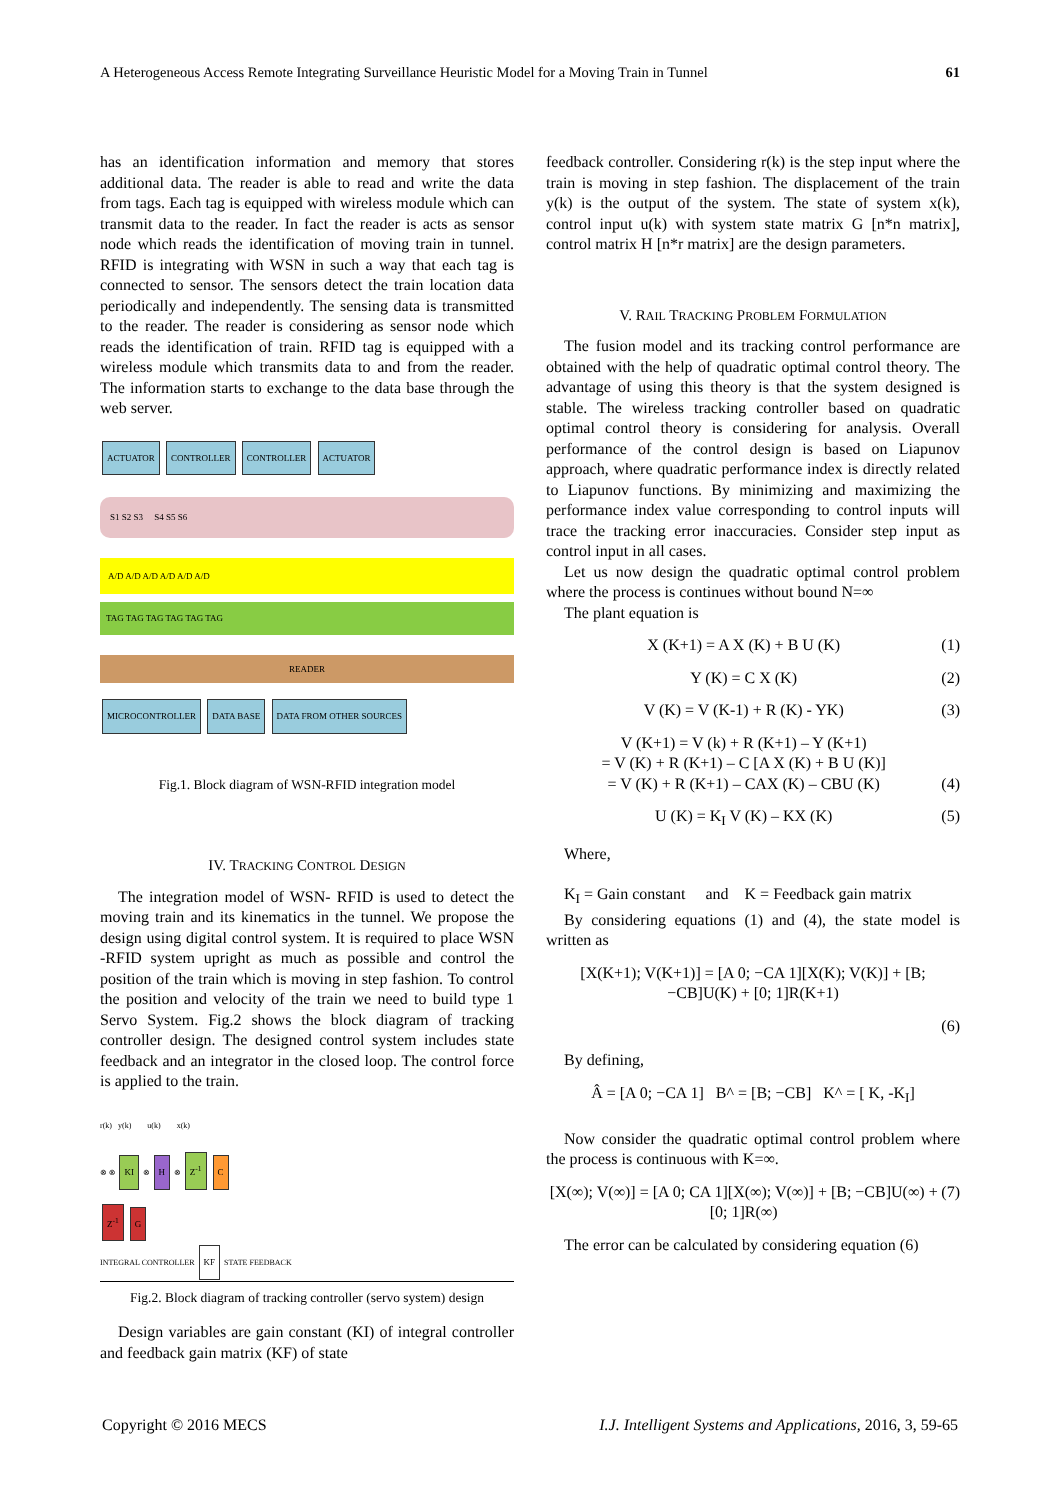A Heterogeneous Access Remote Integrating Surveillance Heuristic Model for a Moving Train in Tunnel 61
has an identification information and memory that stores additional data. The reader is able to read and write the data from tags. Each tag is equipped with wireless module which can transmit data to the reader. In fact the reader is acts as sensor node which reads the identification of moving train in tunnel. RFID is integrating with WSN in such a way that each tag is connected to sensor. The sensors detect the train location data periodically and independently. The sensing data is transmitted to the reader. The reader is considering as sensor node which reads the identification of train. RFID tag is equipped with a wireless module which transmits data to and from the reader. The information starts to exchange to the data base through the web server.
ACTUATOR CONTROLLER CONTROLLER ACTUATOR
S1 S2 S3 S4 S5 S6
A/D A/D A/D A/D A/D A/D
TAG TAG TAG TAG TAG TAG
READER
MICROCONTROLLER DATA BASE DATA FROM OTHER SOURCES
Fig.1. Block diagram of WSN-RFID integration model
IV. TRACKING CONTROL DESIGN
The integration model of WSN- RFID is used to detect the moving train and its kinematics in the tunnel. We propose the design using digital control system. It is required to place WSN -RFID system upright as much as possible and control the position of the train which is moving in step fashion. To control the position and velocity of the train we need to build type 1 Servo System. Fig.2 shows the block diagram of tracking controller design. The designed control system includes state feedback and an integrator in the closed loop. The control force is applied to the train.
r(k) y(k) u(k) x(k)
⊗ ⊗ KI ⊗ H ⊗ Z<sup>-1</sup> C
Z<sup>-1</sup> G
INTEGRAL CONTROLLER KF STATE FEEDBACK
Fig.2. Block diagram of tracking controller (servo system) design
Design variables are gain constant (KI) of integral controller and feedback gain matrix (KF) of state
feedback controller. Considering r(k) is the step input where the train is moving in step fashion. The displacement of the train y(k) is the output of the system. The state of system x(k), control input u(k) with system state matrix G [n*n matrix], control matrix H [n*r matrix] are the design parameters.
V. RAIL TRACKING PROBLEM FORMULATION
The fusion model and its tracking control performance are obtained with the help of quadratic optimal control theory. The advantage of using this theory is that the system designed is stable. The wireless tracking controller based on quadratic optimal control theory is considering for analysis. Overall performance of the control design is based on Liapunov approach, where quadratic performance index is directly related to Liapunov functions. By minimizing and maximizing the performance index value corresponding to control inputs will trace the tracking error inaccuracies. Consider step input as control input in all cases.
Let us now design the quadratic optimal control problem where the process is continues without bound N=∞
The plant equation is
X (K+1) = A X (K) + B U (K) (1)
Y (K) = C X (K) (2)
V (K) = V (K-1) + R (K) - YK) (3)
V (K+1) = V (k) + R (K+1) – Y (K+1)
= V (K) + R (K+1) – C [A X (K) + B U (K)]
= V (K) + R (K+1) – CAX (K) – CBU (K) (4)
U (K) = K<sub>I</sub> V (K) – KX (K) (5)
Where,
K<sub>I</sub> = Gain constant and K = Feedback gain matrix
By considering equations (1) and (4), the state model is written as
[X(K+1); V(K+1)] = [A 0; −CA 1][X(K); V(K)] + [B; −CB]U(K) + [0; 1]R(K+1)
(6)
By defining,
Â = [A 0; −CA 1] B^ = [B; −CB] K^ = [ K, -K<sub>I</sub>]
Now consider the quadratic optimal control problem where the process is continuous with K=∞.
[X(∞); V(∞)] = [A 0; CA 1][X(∞); V(∞)] + [B; −CB]U(∞) + [0; 1]R(∞) (7)
The error can be calculated by considering equation (6)
Copyright © 2016 MECS I.J. Intelligent Systems and Applications, 2016, 3, 59-65